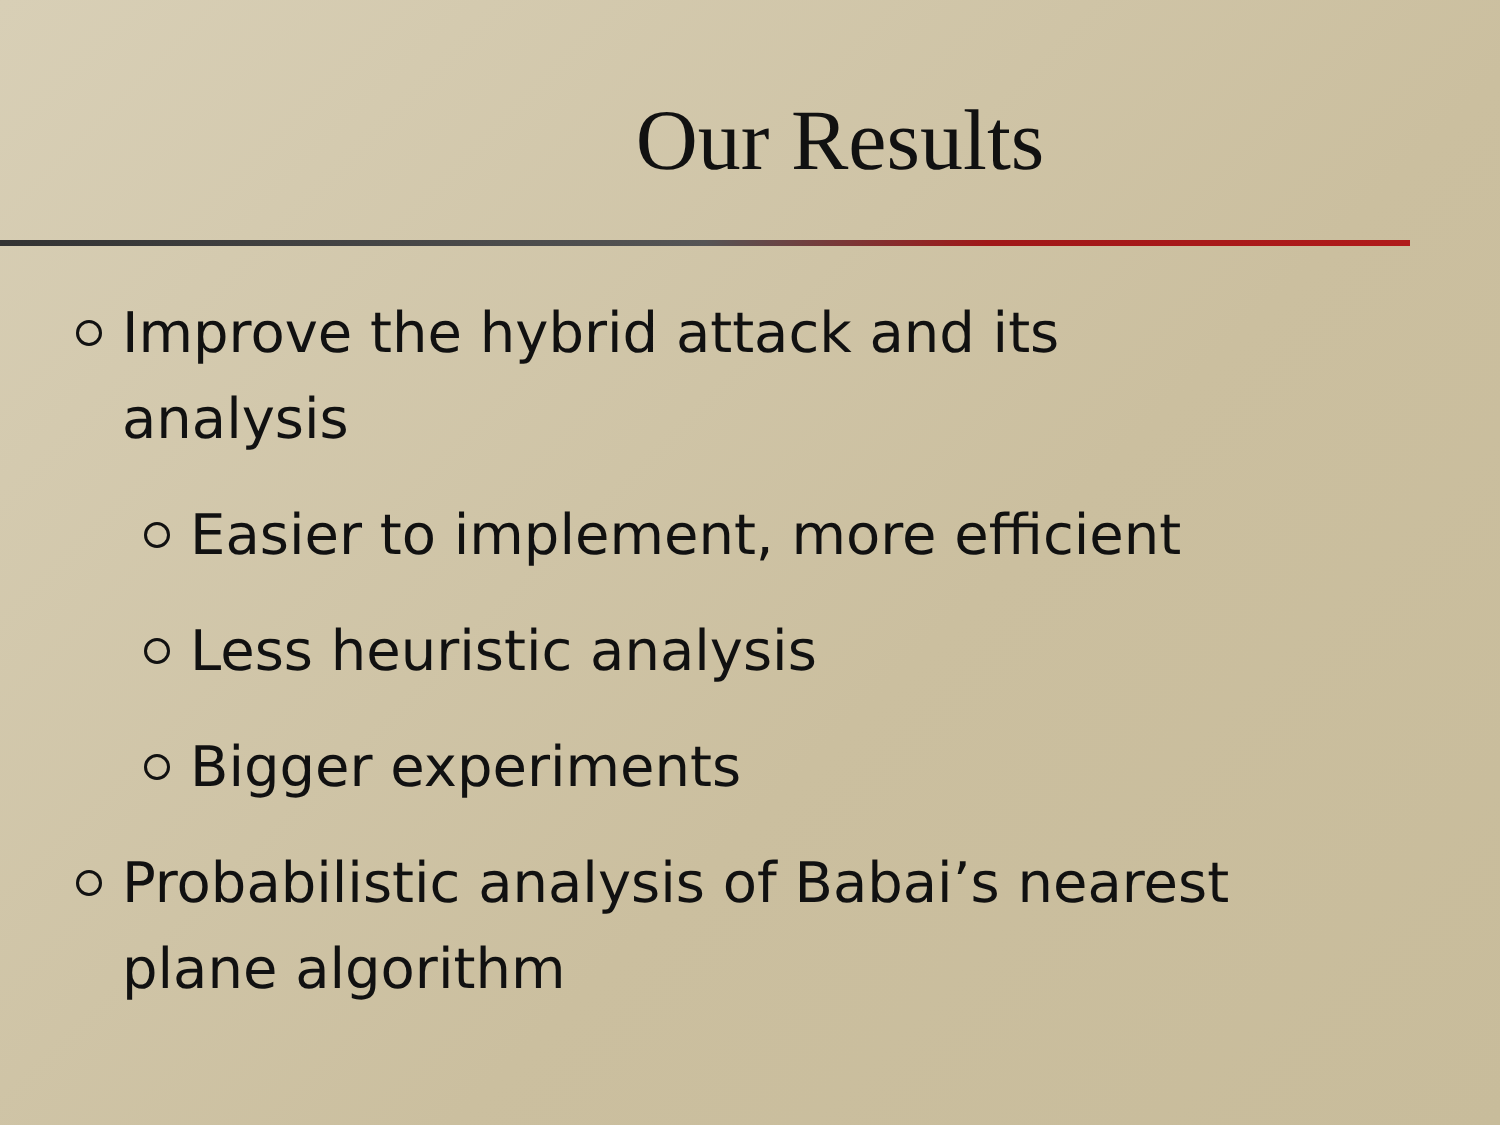Our Results
Improve the hybrid attack and its analysis
Easier to implement, more efficient
Less heuristic analysis
Bigger experiments
Probabilistic analysis of Babai’s nearest plane algorithm